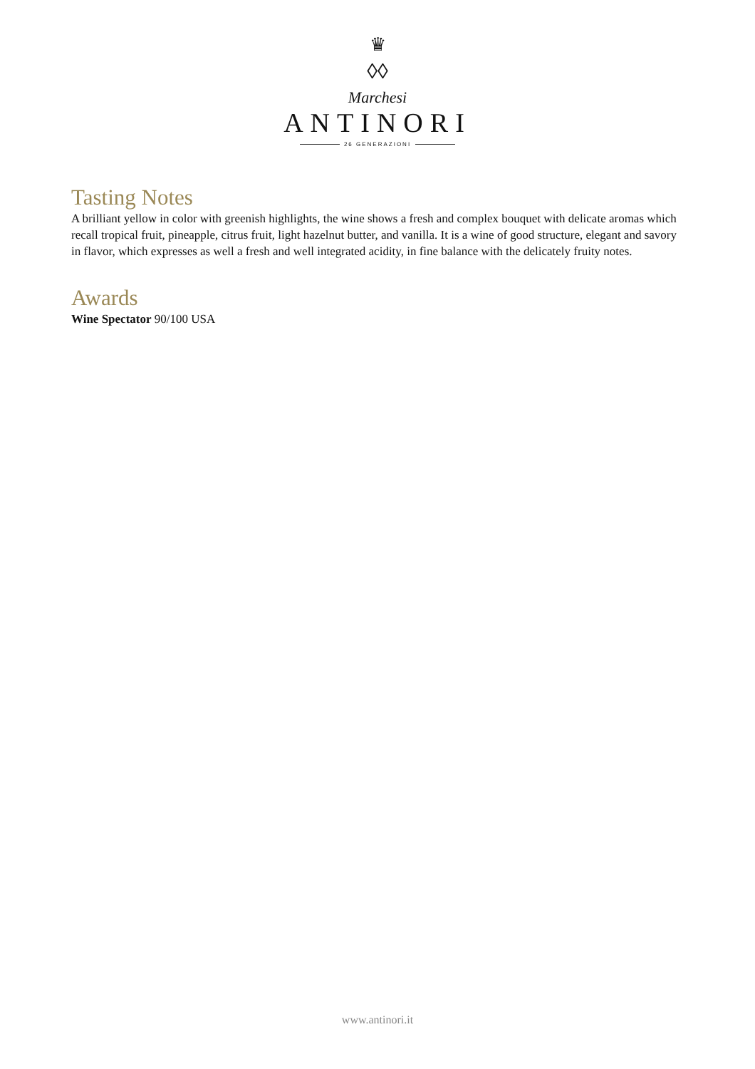♛
◊◊
Marchesi
ANTINORI
26 GENERAZIONI
Tasting Notes
A brilliant yellow in color with greenish highlights, the wine shows a fresh and complex bouquet with delicate aromas which recall tropical fruit, pineapple, citrus fruit, light hazelnut butter, and vanilla. It is a wine of good structure, elegant and savory in flavor, which expresses as well a fresh and well integrated acidity, in fine balance with the delicately fruity notes.
Awards
Wine Spectator 90/100 USA
www.antinori.it